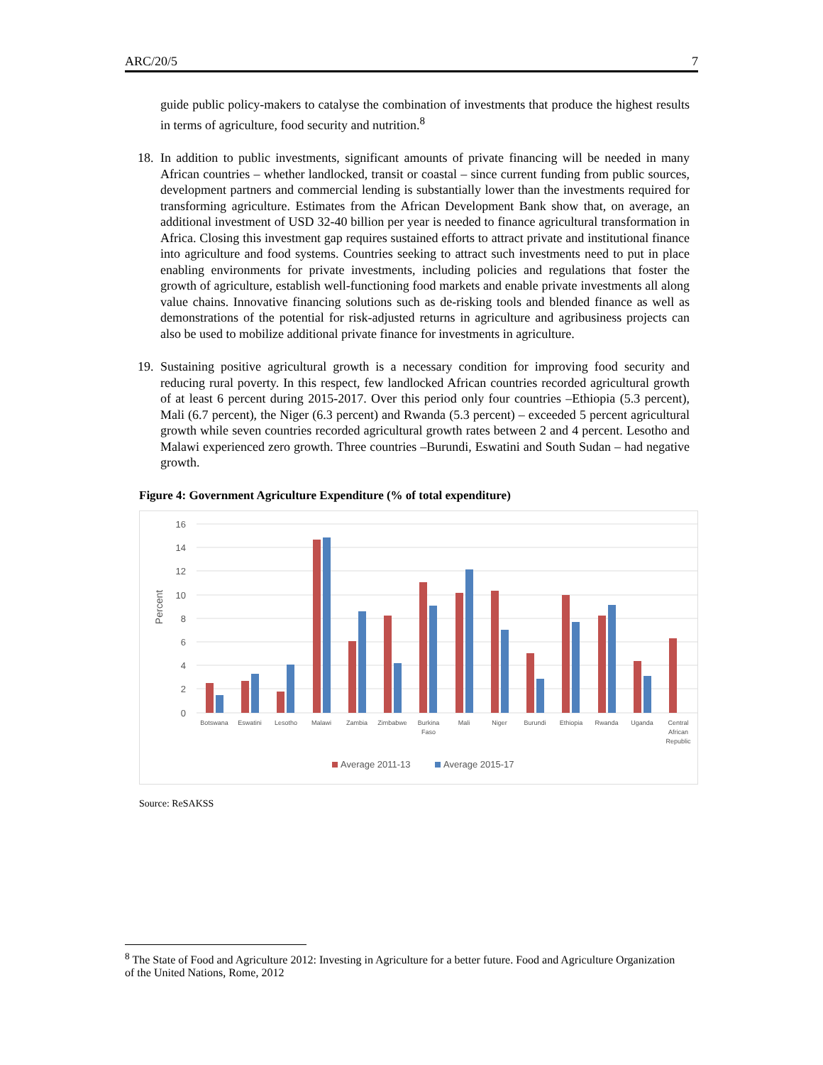ARC/20/5 7
guide public policy-makers to catalyse the combination of investments that produce the highest results in terms of agriculture, food security and nutrition.<sup>8</sup>
18. In addition to public investments, significant amounts of private financing will be needed in many African countries – whether landlocked, transit or coastal – since current funding from public sources, development partners and commercial lending is substantially lower than the investments required for transforming agriculture. Estimates from the African Development Bank show that, on average, an additional investment of USD 32-40 billion per year is needed to finance agricultural transformation in Africa. Closing this investment gap requires sustained efforts to attract private and institutional finance into agriculture and food systems. Countries seeking to attract such investments need to put in place enabling environments for private investments, including policies and regulations that foster the growth of agriculture, establish well-functioning food markets and enable private investments all along value chains. Innovative financing solutions such as de-risking tools and blended finance as well as demonstrations of the potential for risk-adjusted returns in agriculture and agribusiness projects can also be used to mobilize additional private finance for investments in agriculture.
19. Sustaining positive agricultural growth is a necessary condition for improving food security and reducing rural poverty. In this respect, few landlocked African countries recorded agricultural growth of at least 6 percent during 2015-2017. Over this period only four countries –Ethiopia (5.3 percent), Mali (6.7 percent), the Niger (6.3 percent) and Rwanda (5.3 percent) – exceeded 5 percent agricultural growth while seven countries recorded agricultural growth rates between 2 and 4 percent. Lesotho and Malawi experienced zero growth. Three countries –Burundi, Eswatini and South Sudan – had negative growth.
Figure 4: Government Agriculture Expenditure (% of total expenditure)
16
14
12
10
8
6
4
2
0
Percent
Botswana
Eswatini
Lesotho
Malawi
Zambia
Zimbabwe
Burkina
Faso
Mali
Niger
Burundi
Ethiopia
Rwanda
Uganda
Central
African
Republic
Average 2011-13
Average 2015-17
Source: ReSAKSS
<sup>8</sup> The State of Food and Agriculture 2012: Investing in Agriculture for a better future. Food and Agriculture Organization of the United Nations, Rome, 2012